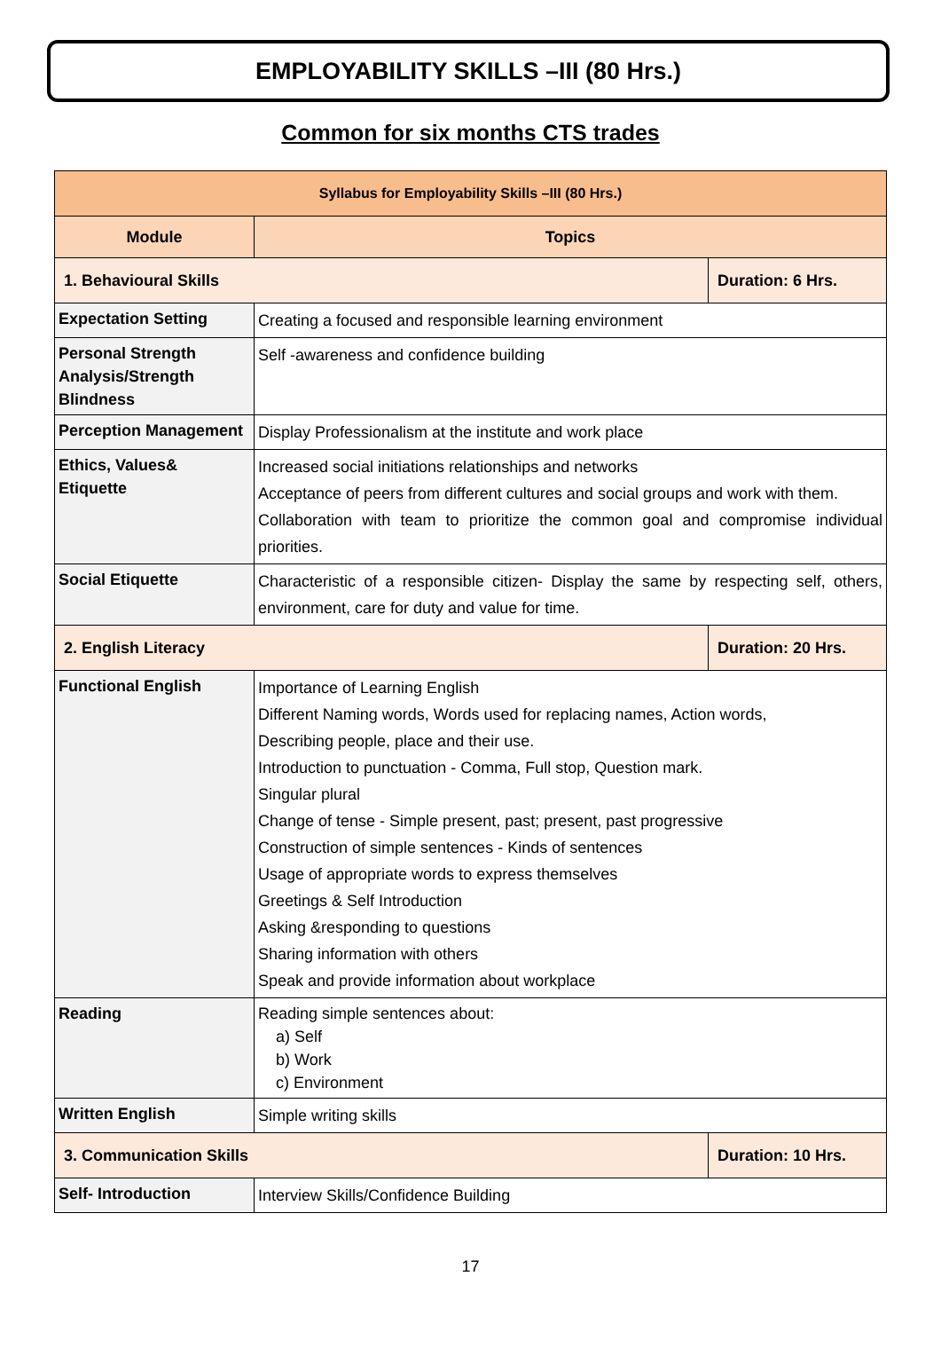EMPLOYABILITY SKILLS –III (80 Hrs.)
Common for six months CTS trades
| Syllabus for Employability Skills –III (80 Hrs.) | | |
| Module | Topics | |
| 1. Behavioural Skills | | Duration: 6 Hrs. |
| Expectation Setting | Creating a focused and responsible learning environment | |
| Personal Strength Analysis/Strength Blindness | Self -awareness and confidence building | |
| Perception Management | Display Professionalism at the institute and work place | |
| Ethics, Values& Etiquette | Increased social initiations relationships and networks Acceptance of peers from different cultures and social groups and work with them. Collaboration with team to prioritize the common goal and compromise individual priorities. | |
| Social Etiquette | Characteristic of a responsible citizen- Display the same by respecting self, others, environment, care for duty and value for time. | |
| 2. English Literacy | | Duration: 20 Hrs. |
| Functional English | Importance of Learning English Different Naming words, Words used for replacing names, Action words, Describing people, place and their use. Introduction to punctuation - Comma, Full stop, Question mark. Singular plural Change of tense - Simple present, past; present, past progressive Construction of simple sentences - Kinds of sentences Usage of appropriate words to express themselves Greetings & Self Introduction Asking &responding to questions Sharing information with others Speak and provide information about workplace | |
| Reading | Reading simple sentences about: a) Self b) Work c) Environment | |
| Written English | Simple writing skills | |
| 3. Communication Skills | | Duration: 10 Hrs. |
| Self- Introduction | Interview Skills/Confidence Building | |
17